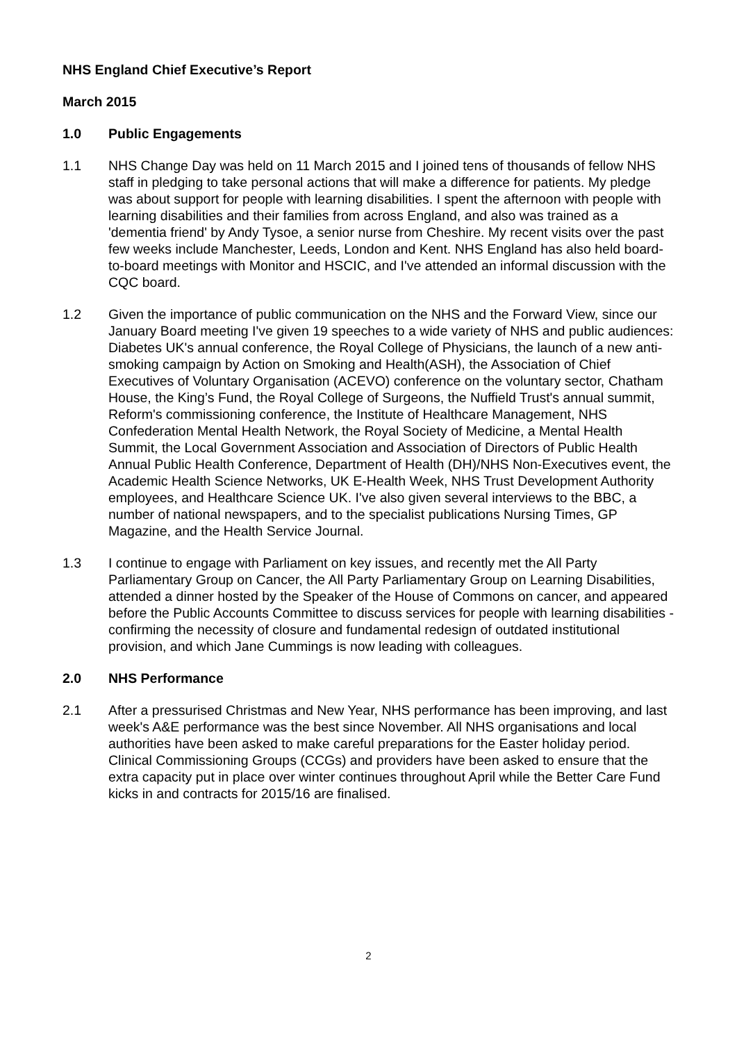NHS England Chief Executive’s Report
March 2015
1.0 Public Engagements
1.1 NHS Change Day was held on 11 March 2015 and I joined tens of thousands of fellow NHS staff in pledging to take personal actions that will make a difference for patients. My pledge was about support for people with learning disabilities. I spent the afternoon with people with learning disabilities and their families from across England, and also was trained as a 'dementia friend' by Andy Tysoe, a senior nurse from Cheshire. My recent visits over the past few weeks include Manchester, Leeds, London and Kent. NHS England has also held board-to-board meetings with Monitor and HSCIC, and I've attended an informal discussion with the CQC board.
1.2 Given the importance of public communication on the NHS and the Forward View, since our January Board meeting I've given 19 speeches to a wide variety of NHS and public audiences: Diabetes UK's annual conference, the Royal College of Physicians, the launch of a new anti-smoking campaign by Action on Smoking and Health(ASH), the Association of Chief Executives of Voluntary Organisation (ACEVO) conference on the voluntary sector, Chatham House, the King’s Fund, the Royal College of Surgeons, the Nuffield Trust's annual summit, Reform's commissioning conference, the Institute of Healthcare Management, NHS Confederation Mental Health Network, the Royal Society of Medicine, a Mental Health Summit, the Local Government Association and Association of Directors of Public Health Annual Public Health Conference, Department of Health (DH)/NHS Non-Executives event, the Academic Health Science Networks, UK E-Health Week, NHS Trust Development Authority employees, and Healthcare Science UK. I've also given several interviews to the BBC, a number of national newspapers, and to the specialist publications Nursing Times, GP Magazine, and the Health Service Journal.
1.3 I continue to engage with Parliament on key issues, and recently met the All Party Parliamentary Group on Cancer, the All Party Parliamentary Group on Learning Disabilities, attended a dinner hosted by the Speaker of the House of Commons on cancer, and appeared before the Public Accounts Committee to discuss services for people with learning disabilities - confirming the necessity of closure and fundamental redesign of outdated institutional provision, and which Jane Cummings is now leading with colleagues.
2.0 NHS Performance
2.1 After a pressurised Christmas and New Year, NHS performance has been improving, and last week's A&E performance was the best since November. All NHS organisations and local authorities have been asked to make careful preparations for the Easter holiday period. Clinical Commissioning Groups (CCGs) and providers have been asked to ensure that the extra capacity put in place over winter continues throughout April while the Better Care Fund kicks in and contracts for 2015/16 are finalised.
2